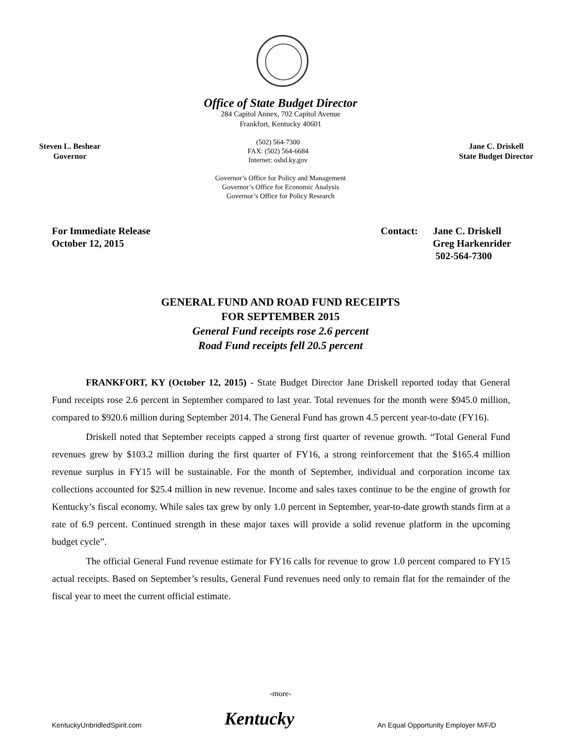Office of State Budget Director
284 Capitol Annex, 702 Capitol Avenue
Frankfort, Kentucky 40601
Steven L. Beshear
Governor
(502) 564-7300
FAX: (502) 564-6684
Internet: osbd.ky.gov
Jane C. Driskell
State Budget Director
Governor’s Office for Policy and Management
Governor’s Office for Economic Analysis
Governor’s Office for Policy Research
For Immediate Release
October 12, 2015
Contact: Jane C. Driskell
Greg Harkenrider
502-564-7300
GENERAL FUND AND ROAD FUND RECEIPTS
FOR SEPTEMBER 2015
General Fund receipts rose 2.6 percent
Road Fund receipts fell 20.5 percent
FRANKFORT, KY (October 12, 2015) - State Budget Director Jane Driskell reported today that General Fund receipts rose 2.6 percent in September compared to last year. Total revenues for the month were $945.0 million, compared to $920.6 million during September 2014. The General Fund has grown 4.5 percent year-to-date (FY16).
Driskell noted that September receipts capped a strong first quarter of revenue growth. “Total General Fund revenues grew by $103.2 million during the first quarter of FY16, a strong reinforcement that the $165.4 million revenue surplus in FY15 will be sustainable. For the month of September, individual and corporation income tax collections accounted for $25.4 million in new revenue. Income and sales taxes continue to be the engine of growth for Kentucky’s fiscal economy. While sales tax grew by only 1.0 percent in September, year-to-date growth stands firm at a rate of 6.9 percent. Continued strength in these major taxes will provide a solid revenue platform in the upcoming budget cycle”.
The official General Fund revenue estimate for FY16 calls for revenue to grow 1.0 percent compared to FY15 actual receipts. Based on September’s results, General Fund revenues need only to remain flat for the remainder of the fiscal year to meet the current official estimate.
-more-
KentuckyUnbridledSpirit.com
Kentucky
An Equal Opportunity Employer M/F/D